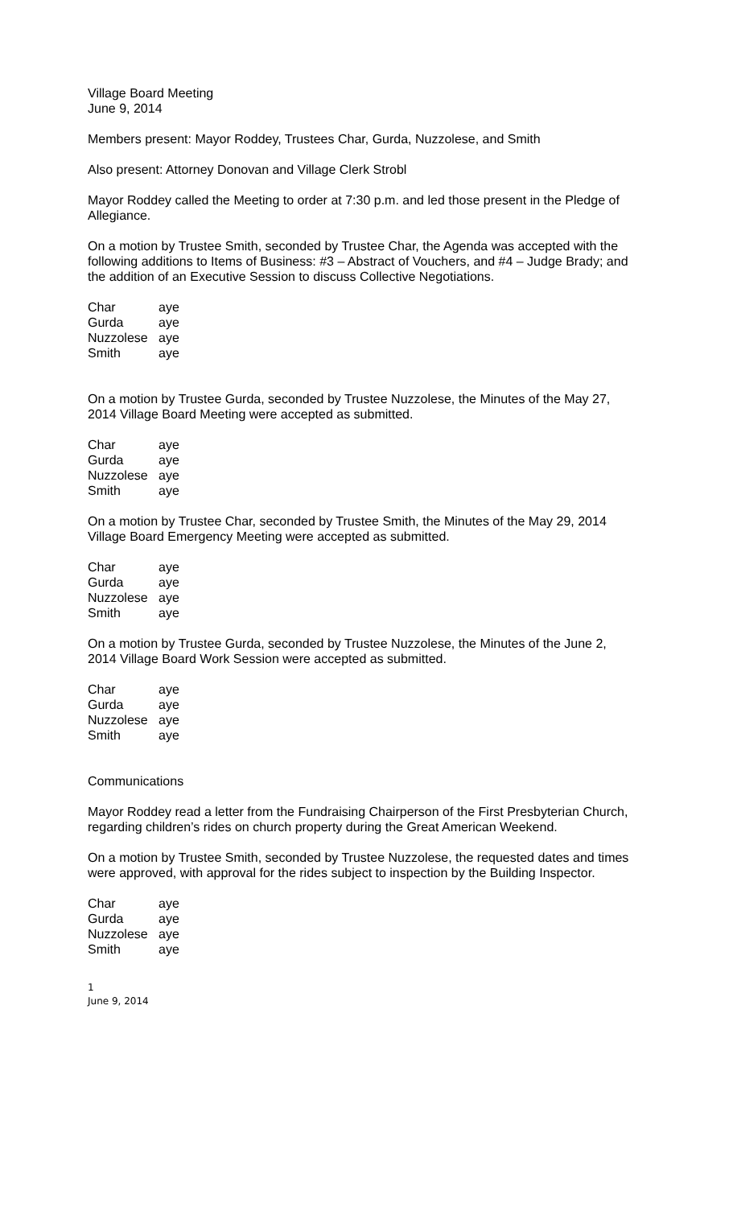Village Board Meeting
June 9, 2014
Members present: Mayor Roddey, Trustees Char, Gurda, Nuzzolese, and Smith
Also present: Attorney Donovan and Village Clerk Strobl
Mayor Roddey called the Meeting to order at 7:30 p.m. and led those present in the Pledge of Allegiance.
On a motion by Trustee Smith, seconded by Trustee Char, the Agenda was accepted with the following additions to Items of Business: #3 – Abstract of Vouchers, and #4 – Judge Brady; and the addition of an Executive Session to discuss Collective Negotiations.
| Char | aye |
| Gurda | aye |
| Nuzzolese | aye |
| Smith | aye |
On a motion by Trustee Gurda, seconded by Trustee Nuzzolese, the Minutes of the May 27, 2014 Village Board Meeting were accepted as submitted.
| Char | aye |
| Gurda | aye |
| Nuzzolese | aye |
| Smith | aye |
On a motion by Trustee Char, seconded by Trustee Smith, the Minutes of the May 29, 2014 Village Board Emergency Meeting were accepted as submitted.
| Char | aye |
| Gurda | aye |
| Nuzzolese | aye |
| Smith | aye |
On a motion by Trustee Gurda, seconded by Trustee Nuzzolese, the Minutes of the June 2, 2014 Village Board Work Session were accepted as submitted.
| Char | aye |
| Gurda | aye |
| Nuzzolese | aye |
| Smith | aye |
Communications
Mayor Roddey read a letter from the Fundraising Chairperson of the First Presbyterian Church, regarding children’s rides on church property during the Great American Weekend.
On a motion by Trustee Smith, seconded by Trustee Nuzzolese, the requested dates and times were approved, with approval for the rides subject to inspection by the Building Inspector.
| Char | aye |
| Gurda | aye |
| Nuzzolese | aye |
| Smith | aye |
1
June 9, 2014